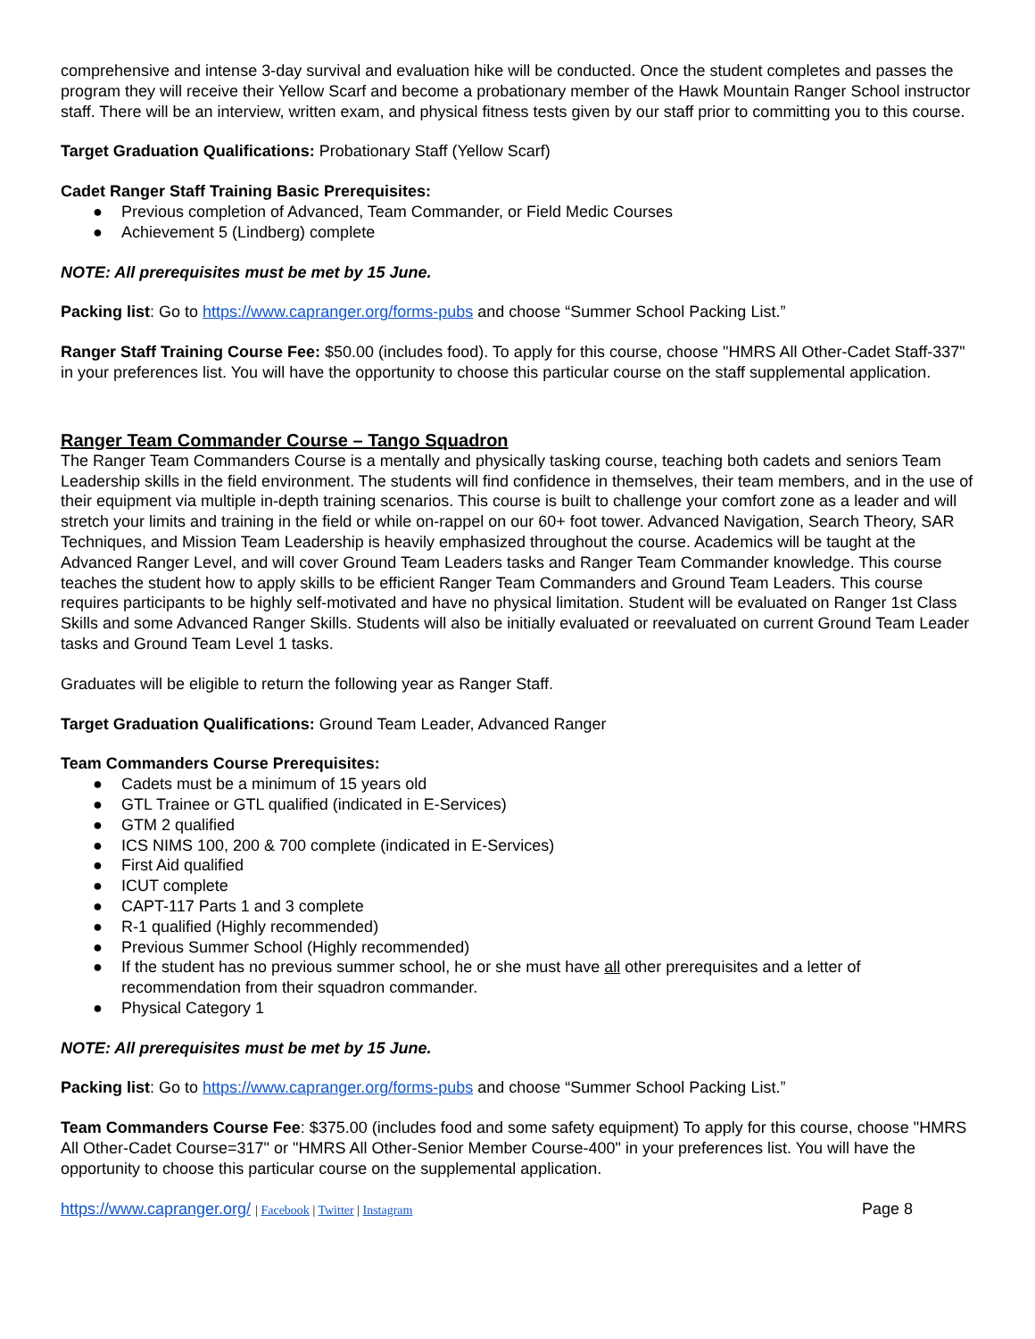comprehensive and intense 3-day survival and evaluation hike will be conducted. Once the student completes and passes the program they will receive their Yellow Scarf and become a probationary member of the Hawk Mountain Ranger School instructor staff. There will be an interview, written exam, and physical fitness tests given by our staff prior to committing you to this course.
Target Graduation Qualifications: Probationary Staff (Yellow Scarf)
Cadet Ranger Staff Training Basic Prerequisites:
● Previous completion of Advanced, Team Commander, or Field Medic Courses
● Achievement 5 (Lindberg) complete
NOTE: All prerequisites must be met by 15 June.
Packing list: Go to https://www.capranger.org/forms-pubs and choose “Summer School Packing List.”
Ranger Staff Training Course Fee: $50.00 (includes food). To apply for this course, choose "HMRS All Other-Cadet Staff-337" in your preferences list. You will have the opportunity to choose this particular course on the staff supplemental application.
Ranger Team Commander Course – Tango Squadron
The Ranger Team Commanders Course is a mentally and physically tasking course, teaching both cadets and seniors Team Leadership skills in the field environment. The students will find confidence in themselves, their team members, and in the use of their equipment via multiple in-depth training scenarios. This course is built to challenge your comfort zone as a leader and will stretch your limits and training in the field or while on-rappel on our 60+ foot tower. Advanced Navigation, Search Theory, SAR Techniques, and Mission Team Leadership is heavily emphasized throughout the course. Academics will be taught at the Advanced Ranger Level, and will cover Ground Team Leaders tasks and Ranger Team Commander knowledge. This course teaches the student how to apply skills to be efficient Ranger Team Commanders and Ground Team Leaders. This course requires participants to be highly self-motivated and have no physical limitation. Student will be evaluated on Ranger 1st Class Skills and some Advanced Ranger Skills. Students will also be initially evaluated or reevaluated on current Ground Team Leader tasks and Ground Team Level 1 tasks.
Graduates will be eligible to return the following year as Ranger Staff.
Target Graduation Qualifications: Ground Team Leader, Advanced Ranger
Team Commanders Course Prerequisites:
● Cadets must be a minimum of 15 years old
● GTL Trainee or GTL qualified (indicated in E-Services)
● GTM 2 qualified
● ICS NIMS 100, 200 & 700 complete (indicated in E-Services)
● First Aid qualified
● ICUT complete
● CAPT-117 Parts 1 and 3 complete
● R-1 qualified (Highly recommended)
● Previous Summer School (Highly recommended)
● If the student has no previous summer school, he or she must have all other prerequisites and a letter of recommendation from their squadron commander.
● Physical Category 1
NOTE: All prerequisites must be met by 15 June.
Packing list: Go to https://www.capranger.org/forms-pubs and choose “Summer School Packing List.”
Team Commanders Course Fee: $375.00 (includes food and some safety equipment) To apply for this course, choose "HMRS All Other-Cadet Course=317" or "HMRS All Other-Senior Member Course-400" in your preferences list. You will have the opportunity to choose this particular course on the supplemental application.
https://www.capranger.org/ | Facebook | Twitter | Instagram
Page 8